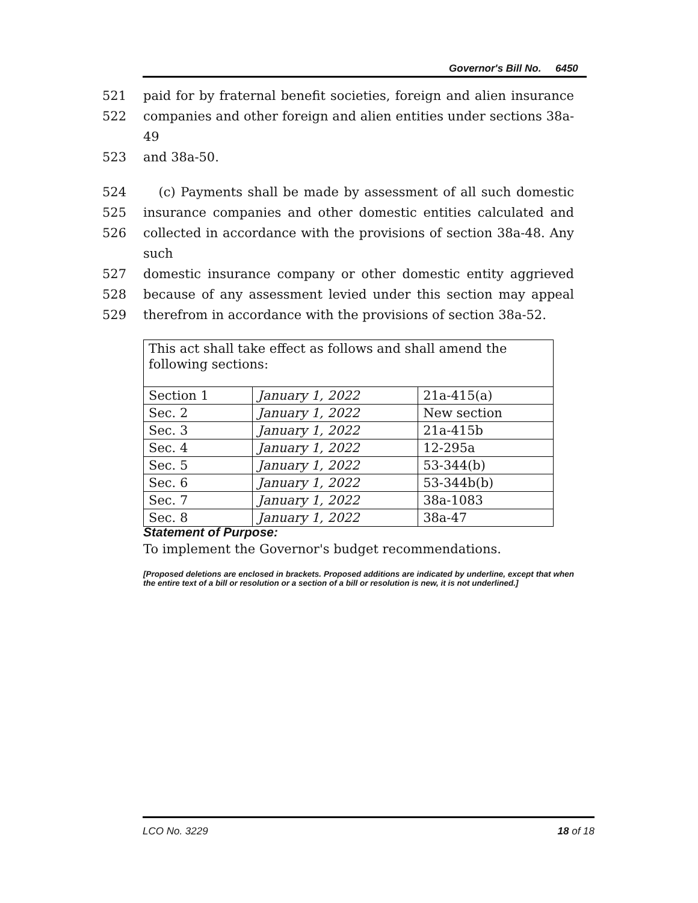Governor's Bill No. 6450
521 paid for by fraternal benefit societies, foreign and alien insurance
522 companies and other foreign and alien entities under sections 38a-49
523 and 38a-50.
524 (c) Payments shall be made by assessment of all such domestic
525 insurance companies and other domestic entities calculated and
526 collected in accordance with the provisions of section 38a-48. Any such
527 domestic insurance company or other domestic entity aggrieved
528 because of any assessment levied under this section may appeal
529 therefrom in accordance with the provisions of section 38a-52.
| This act shall take effect as follows and shall amend the following sections: | | |
| Section 1 | January 1, 2022 | 21a-415(a) |
| Sec. 2 | January 1, 2022 | New section |
| Sec. 3 | January 1, 2022 | 21a-415b |
| Sec. 4 | January 1, 2022 | 12-295a |
| Sec. 5 | January 1, 2022 | 53-344(b) |
| Sec. 6 | January 1, 2022 | 53-344b(b) |
| Sec. 7 | January 1, 2022 | 38a-1083 |
| Sec. 8 | January 1, 2022 | 38a-47 |
Statement of Purpose:
To implement the Governor's budget recommendations.
[Proposed deletions are enclosed in brackets. Proposed additions are indicated by underline, except that when the entire text of a bill or resolution or a section of a bill or resolution is new, it is not underlined.]
LCO No. 3229 18 of 18